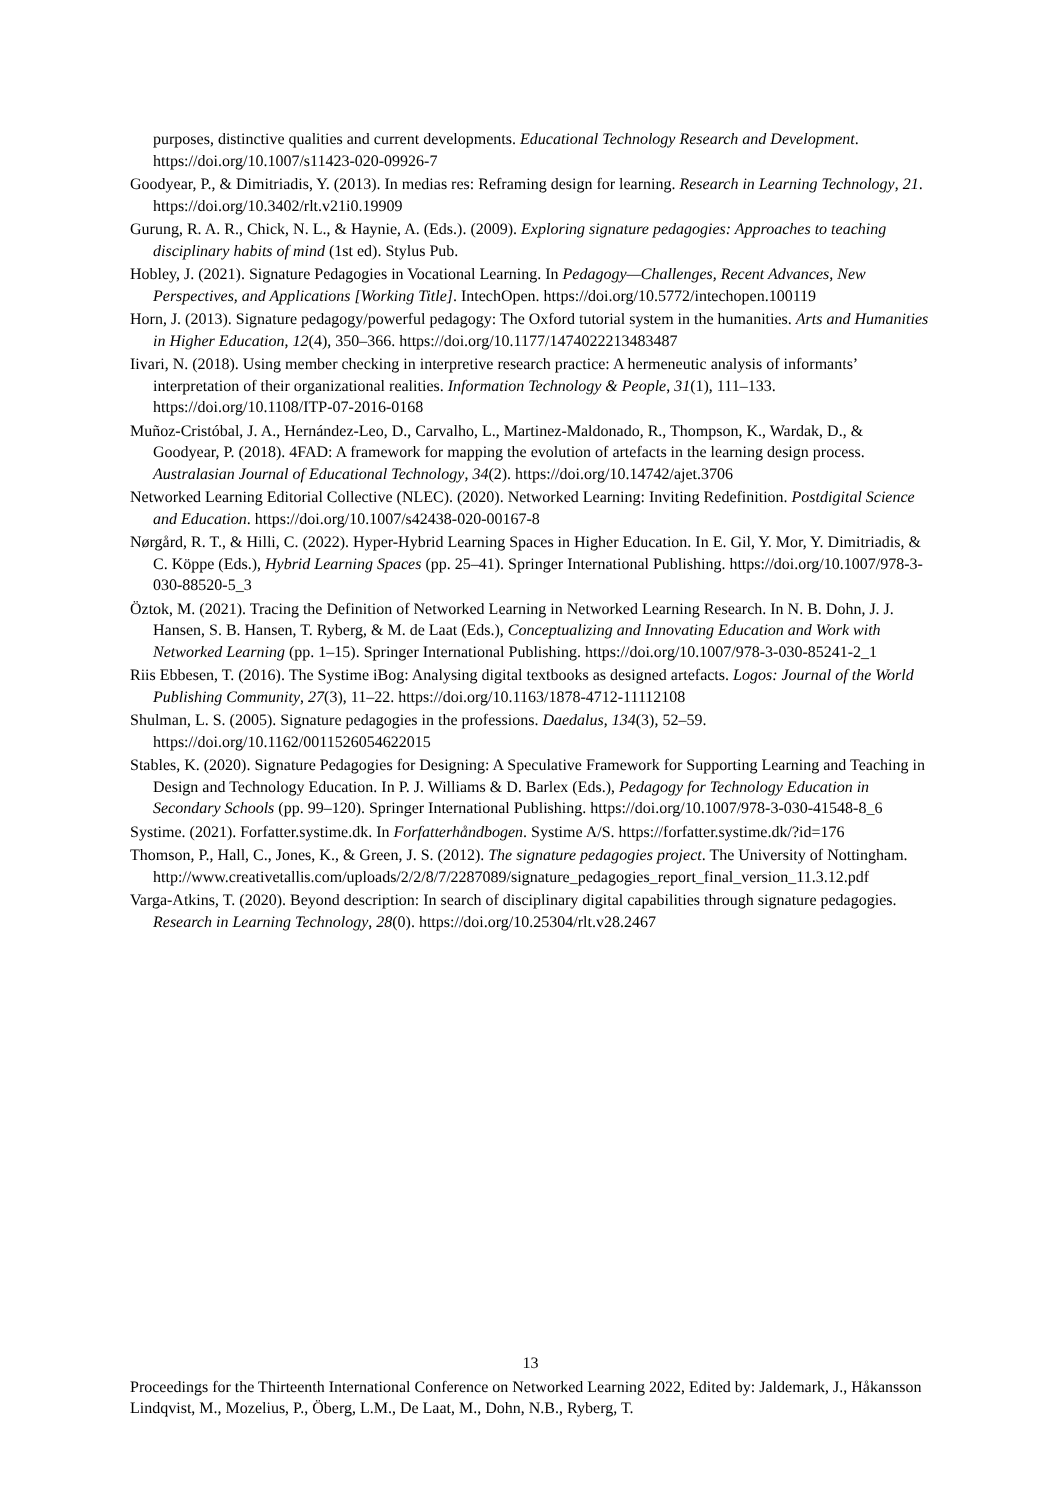purposes, distinctive qualities and current developments. Educational Technology Research and Development. https://doi.org/10.1007/s11423-020-09926-7
Goodyear, P., & Dimitriadis, Y. (2013). In medias res: Reframing design for learning. Research in Learning Technology, 21. https://doi.org/10.3402/rlt.v21i0.19909
Gurung, R. A. R., Chick, N. L., & Haynie, A. (Eds.). (2009). Exploring signature pedagogies: Approaches to teaching disciplinary habits of mind (1st ed). Stylus Pub.
Hobley, J. (2021). Signature Pedagogies in Vocational Learning. In Pedagogy—Challenges, Recent Advances, New Perspectives, and Applications [Working Title]. IntechOpen. https://doi.org/10.5772/intechopen.100119
Horn, J. (2013). Signature pedagogy/powerful pedagogy: The Oxford tutorial system in the humanities. Arts and Humanities in Higher Education, 12(4), 350–366. https://doi.org/10.1177/1474022213483487
Iivari, N. (2018). Using member checking in interpretive research practice: A hermeneutic analysis of informants’ interpretation of their organizational realities. Information Technology & People, 31(1), 111–133. https://doi.org/10.1108/ITP-07-2016-0168
Muñoz-Cristóbal, J. A., Hernández-Leo, D., Carvalho, L., Martinez-Maldonado, R., Thompson, K., Wardak, D., & Goodyear, P. (2018). 4FAD: A framework for mapping the evolution of artefacts in the learning design process. Australasian Journal of Educational Technology, 34(2). https://doi.org/10.14742/ajet.3706
Networked Learning Editorial Collective (NLEC). (2020). Networked Learning: Inviting Redefinition. Postdigital Science and Education. https://doi.org/10.1007/s42438-020-00167-8
Nørgård, R. T., & Hilli, C. (2022). Hyper-Hybrid Learning Spaces in Higher Education. In E. Gil, Y. Mor, Y. Dimitriadis, & C. Köppe (Eds.), Hybrid Learning Spaces (pp. 25–41). Springer International Publishing. https://doi.org/10.1007/978-3-030-88520-5_3
Öztok, M. (2021). Tracing the Definition of Networked Learning in Networked Learning Research. In N. B. Dohn, J. J. Hansen, S. B. Hansen, T. Ryberg, & M. de Laat (Eds.), Conceptualizing and Innovating Education and Work with Networked Learning (pp. 1–15). Springer International Publishing. https://doi.org/10.1007/978-3-030-85241-2_1
Riis Ebbesen, T. (2016). The Systime iBog: Analysing digital textbooks as designed artefacts. Logos: Journal of the World Publishing Community, 27(3), 11–22. https://doi.org/10.1163/1878-4712-11112108
Shulman, L. S. (2005). Signature pedagogies in the professions. Daedalus, 134(3), 52–59. https://doi.org/10.1162/0011526054622015
Stables, K. (2020). Signature Pedagogies for Designing: A Speculative Framework for Supporting Learning and Teaching in Design and Technology Education. In P. J. Williams & D. Barlex (Eds.), Pedagogy for Technology Education in Secondary Schools (pp. 99–120). Springer International Publishing. https://doi.org/10.1007/978-3-030-41548-8_6
Systime. (2021). Forfatter.systime.dk. In Forfatterhåndbogen. Systime A/S. https://forfatter.systime.dk/?id=176
Thomson, P., Hall, C., Jones, K., & Green, J. S. (2012). The signature pedagogies project. The University of Nottingham. http://www.creativetallis.com/uploads/2/2/8/7/2287089/signature_pedagogies_report_final_version_11.3.12.pdf
Varga-Atkins, T. (2020). Beyond description: In search of disciplinary digital capabilities through signature pedagogies. Research in Learning Technology, 28(0). https://doi.org/10.25304/rlt.v28.2467
13
Proceedings for the Thirteenth International Conference on Networked Learning 2022, Edited by: Jaldemark, J., Håkansson Lindqvist, M., Mozelius, P., Öberg, L.M., De Laat, M., Dohn, N.B., Ryberg, T.